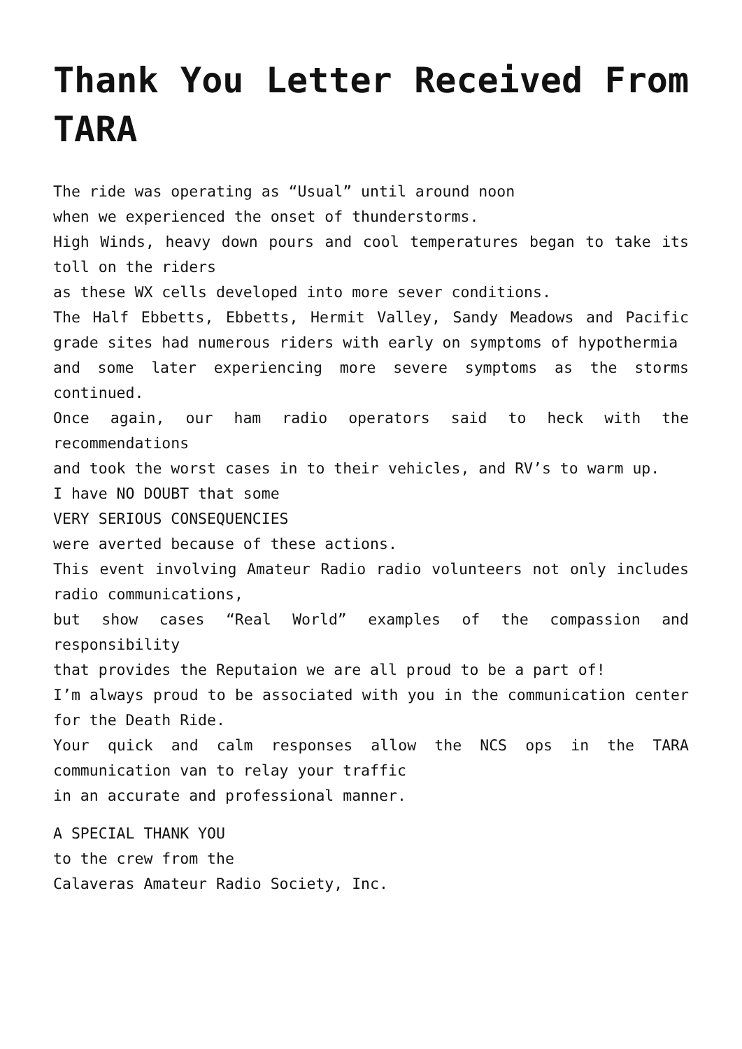Thank You Letter Received From TARA
The ride was operating as “Usual” until around noon
when we experienced the onset of thunderstorms.
High Winds, heavy down pours and cool temperatures began to take its toll on the riders
as these WX cells developed into more sever conditions.
The Half Ebbetts, Ebbetts, Hermit Valley, Sandy Meadows and Pacific grade sites had numerous riders with early on symptoms of hypothermia
and some later experiencing more severe symptoms as the storms continued.
Once again, our ham radio operators said to heck with the recommendations
and took the worst cases in to their vehicles, and RV’s to warm up.
I have NO DOUBT that some
VERY SERIOUS CONSEQUENCIES
were averted because of these actions.
This event involving Amateur Radio radio volunteers not only includes radio communications,
but show cases “Real World” examples of the compassion and responsibility
that provides the Reputaion we are all proud to be a part of!
I’m always proud to be associated with you in the communication center for the Death Ride.
Your quick and calm responses allow the NCS ops in the TARA communication van to relay your traffic
in an accurate and professional manner.
A SPECIAL THANK YOU
to the crew from the
Calaveras Amateur Radio Society, Inc.